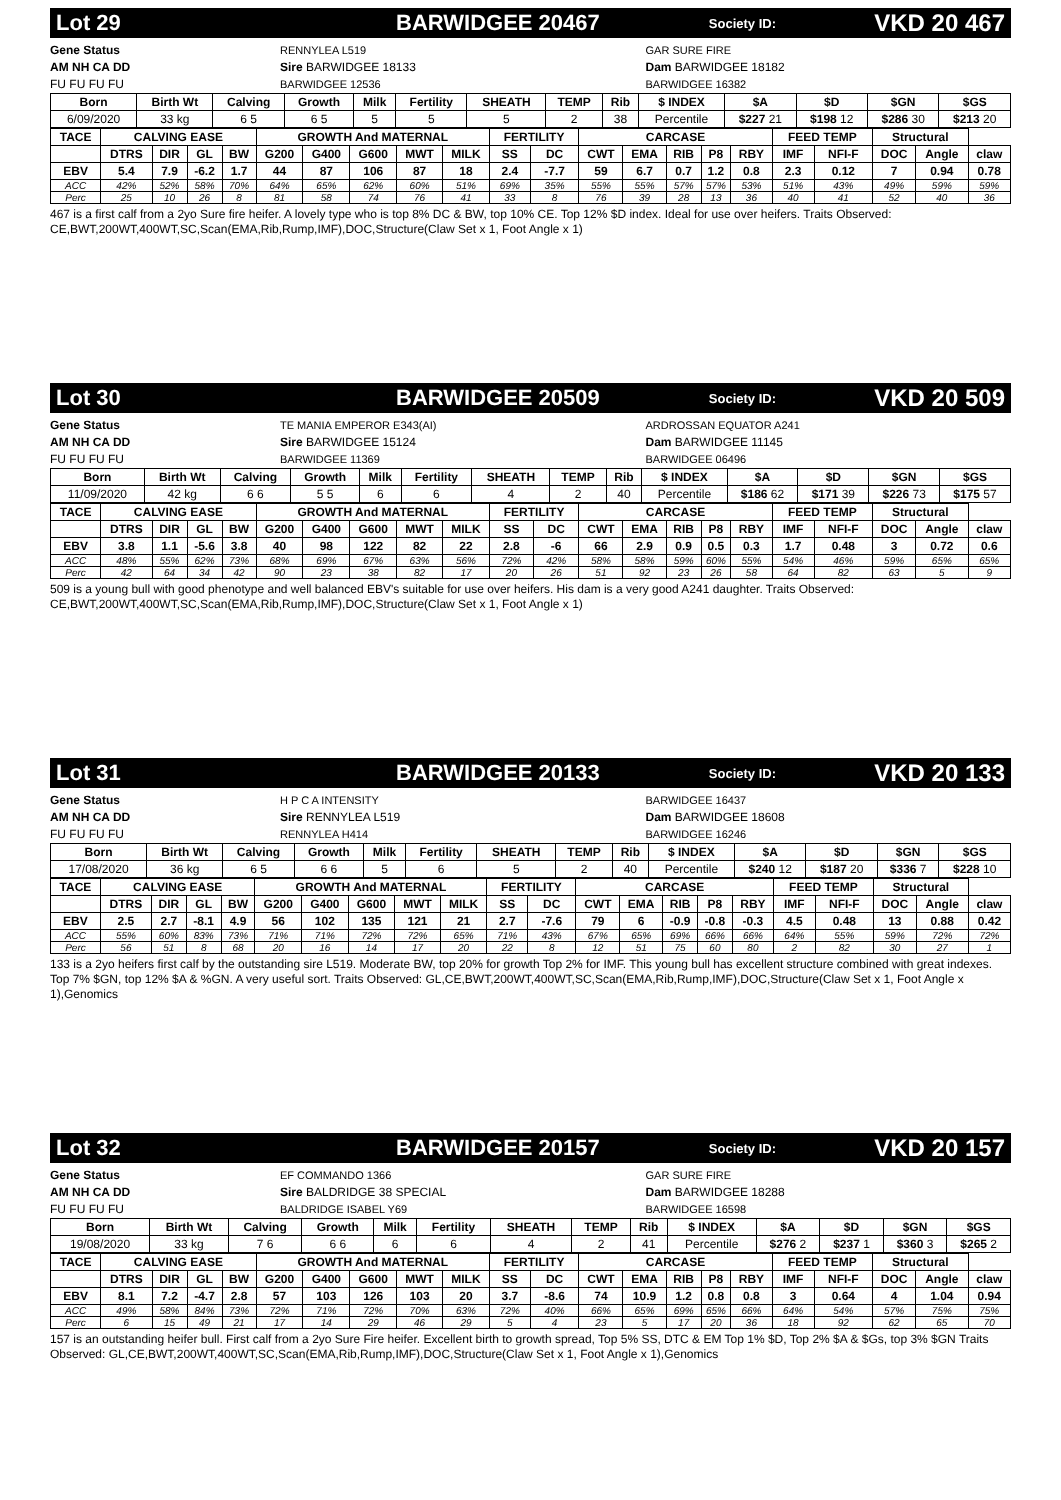Lot 29 BARWIDGEE 20467 Society ID: VKD 20 467
Gene Status
AM NH CA DD
FU FU FU FU
RENNYLEA L519
Sire BARWIDGEE 18133
BARWIDGEE 12536
GAR SURE FIRE
Dam BARWIDGEE 18182
BARWIDGEE 16382
| Born | Birth Wt | Calving | Growth | Milk | Fertility | SHEATH | TEMP | Rib | $ INDEX | $A | $D | $GN | $GS |
| --- | --- | --- | --- | --- | --- | --- | --- | --- | --- | --- | --- | --- | --- |
| 6/09/2020 | 33 kg | 6 5 | 6 5 | 5 | 5 | 5 | 2 | 38 | Percentile | $227 21 | $198 12 | $286 30 | $213 20 |
| TACE | CALVING EASE | | | | GROWTH And MATERNAL | | | | | FERTILITY | | CARCASE | | | | | FEED TEMP | | Structural | | |
| --- | --- | --- | --- | --- | --- | --- | --- | --- | --- | --- | --- | --- | --- | --- | --- | --- | --- | --- | --- | --- | --- |
| | DTRS | DIR | GL | BW | G200 | G400 | G600 | MWT | MILK | SS | DC | CWT | EMA | RIB | P8 | RBY | IMF | NFI-F | DOC | Angle | claw |
| EBV | 5.4 | 7.9 | -6.2 | 1.7 | 44 | 87 | 106 | 87 | 18 | 2.4 | -7.7 | 59 | 6.7 | 0.7 | 1.2 | 0.8 | 2.3 | 0.12 | 7 | 0.94 | 0.78 |
| ACC | 42% | 52% | 58% | 70% | 64% | 65% | 62% | 60% | 51% | 69% | 35% | 55% | 55% | 57% | 57% | 53% | 51% | 43% | 49% | 59% | 59% |
| Perc | 25 | 10 | 26 | 8 | 81 | 58 | 74 | 76 | 41 | 33 | 8 | 76 | 39 | 28 | 13 | 36 | 40 | 41 | 52 | 40 | 36 |
467 is a first calf from a 2yo Sure fire heifer. A lovely type who is top 8% DC & BW, top 10% CE. Top 12% $D index. Ideal for use over heifers. Traits Observed: CE,BWT,200WT,400WT,SC,Scan(EMA,Rib,Rump,IMF),DOC,Structure(Claw Set x 1, Foot Angle x 1)
Lot 30 BARWIDGEE 20509 Society ID: VKD 20 509
Gene Status
AM NH CA DD
FU FU FU FU
TE MANIA EMPEROR E343(AI)
Sire BARWIDGEE 15124
BARWIDGEE 11369
ARDROSSAN EQUATOR A241
Dam BARWIDGEE 11145
BARWIDGEE 06496
| Born | Birth Wt | Calving | Growth | Milk | Fertility | SHEATH | TEMP | Rib | $ INDEX | $A | $D | $GN | $GS |
| --- | --- | --- | --- | --- | --- | --- | --- | --- | --- | --- | --- | --- | --- |
| 11/09/2020 | 42 kg | 6 6 | 5 5 | 6 | 6 | 4 | 2 | 40 | Percentile | $186 62 | $171 39 | $226 73 | $175 57 |
| TACE | CALVING EASE | | | | GROWTH And MATERNAL | | | | | FERTILITY | | CARCASE | | | | | FEED TEMP | | Structural | | |
| --- | --- | --- | --- | --- | --- | --- | --- | --- | --- | --- | --- | --- | --- | --- | --- | --- | --- | --- | --- | --- | --- |
| | DTRS | DIR | GL | BW | G200 | G400 | G600 | MWT | MILK | SS | DC | CWT | EMA | RIB | P8 | RBY | IMF | NFI-F | DOC | Angle | claw |
| EBV | 3.8 | 1.1 | -5.6 | 3.8 | 40 | 98 | 122 | 82 | 22 | 2.8 | -6 | 66 | 2.9 | 0.9 | 0.5 | 0.3 | 1.7 | 0.48 | 3 | 0.72 | 0.6 |
| ACC | 48% | 55% | 62% | 73% | 68% | 69% | 67% | 63% | 56% | 72% | 42% | 58% | 58% | 59% | 60% | 55% | 54% | 46% | 59% | 65% | 65% |
| Perc | 42 | 64 | 34 | 42 | 90 | 23 | 38 | 82 | 17 | 20 | 26 | 51 | 92 | 23 | 26 | 58 | 64 | 82 | 63 | 5 | 9 |
509 is a young bull with good phenotype and well balanced EBV's suitable for use over heifers. His dam is a very good A241 daughter. Traits Observed: CE,BWT,200WT,400WT,SC,Scan(EMA,Rib,Rump,IMF),DOC,Structure(Claw Set x 1, Foot Angle x 1)
Lot 31 BARWIDGEE 20133 Society ID: VKD 20 133
Gene Status
AM NH CA DD
FU FU FU FU
H P C A INTENSITY
Sire RENNYLEA L519
RENNYLEA H414
BARWIDGEE 16437
Dam BARWIDGEE 18608
BARWIDGEE 16246
| Born | Birth Wt | Calving | Growth | Milk | Fertility | SHEATH | TEMP | Rib | $ INDEX | $A | $D | $GN | $GS |
| --- | --- | --- | --- | --- | --- | --- | --- | --- | --- | --- | --- | --- | --- |
| 17/08/2020 | 36 kg | 6 5 | 6 6 | 5 | 6 | 5 | 2 | 40 | Percentile | $240 12 | $187 20 | $336 7 | $228 10 |
| TACE | CALVING EASE | | | | GROWTH And MATERNAL | | | | | FERTILITY | | CARCASE | | | | | FEED TEMP | | Structural | | |
| --- | --- | --- | --- | --- | --- | --- | --- | --- | --- | --- | --- | --- | --- | --- | --- | --- | --- | --- | --- | --- | --- |
| | DTRS | DIR | GL | BW | G200 | G400 | G600 | MWT | MILK | SS | DC | CWT | EMA | RIB | P8 | RBY | IMF | NFI-F | DOC | Angle | claw |
| EBV | 2.5 | 2.7 | -8.1 | 4.9 | 56 | 102 | 135 | 121 | 21 | 2.7 | -7.6 | 79 | 6 | -0.9 | -0.8 | -0.3 | 4.5 | 0.48 | 13 | 0.88 | 0.42 |
| ACC | 55% | 60% | 83% | 73% | 71% | 71% | 72% | 72% | 65% | 71% | 43% | 67% | 65% | 69% | 66% | 66% | 64% | 55% | 59% | 72% | 72% |
| Perc | 56 | 51 | 8 | 68 | 20 | 16 | 14 | 17 | 20 | 22 | 8 | 12 | 51 | 75 | 60 | 80 | 2 | 82 | 30 | 27 | 1 |
133 is a 2yo heifers first calf by the outstanding sire L519. Moderate BW, top 20% for growth Top 2% for IMF. This young bull has excellent structure combined with great indexes. Top 7% $GN, top 12% $A & %GN. A very useful sort. Traits Observed: GL,CE,BWT,200WT,400WT,SC,Scan(EMA,Rib,Rump,IMF),DOC,Structure(Claw Set x 1, Foot Angle x 1),Genomics
Lot 32 BARWIDGEE 20157 Society ID: VKD 20 157
Gene Status
AM NH CA DD
FU FU FU FU
EF COMMANDO 1366
Sire BALDRIDGE 38 SPECIAL
BALDRIDGE ISABEL Y69
GAR SURE FIRE
Dam BARWIDGEE 18288
BARWIDGEE 16598
| Born | Birth Wt | Calving | Growth | Milk | Fertility | SHEATH | TEMP | Rib | $ INDEX | $A | $D | $GN | $GS |
| --- | --- | --- | --- | --- | --- | --- | --- | --- | --- | --- | --- | --- | --- |
| 19/08/2020 | 33 kg | 7 6 | 6 6 | 6 | 6 | 4 | 2 | 41 | Percentile | $276 2 | $237 1 | $360 3 | $265 2 |
| TACE | CALVING EASE | | | | GROWTH And MATERNAL | | | | | FERTILITY | | CARCASE | | | | | FEED TEMP | | Structural | | |
| --- | --- | --- | --- | --- | --- | --- | --- | --- | --- | --- | --- | --- | --- | --- | --- | --- | --- | --- | --- | --- | --- |
| | DTRS | DIR | GL | BW | G200 | G400 | G600 | MWT | MILK | SS | DC | CWT | EMA | RIB | P8 | RBY | IMF | NFI-F | DOC | Angle | claw |
| EBV | 8.1 | 7.2 | -4.7 | 2.8 | 57 | 103 | 126 | 103 | 20 | 3.7 | -8.6 | 74 | 10.9 | 1.2 | 0.8 | 0.8 | 3 | 0.64 | 4 | 1.04 | 0.94 |
| ACC | 49% | 58% | 84% | 73% | 72% | 71% | 72% | 70% | 63% | 72% | 40% | 66% | 65% | 69% | 65% | 66% | 64% | 54% | 57% | 75% | 75% |
| Perc | 6 | 15 | 49 | 21 | 17 | 14 | 29 | 46 | 29 | 5 | 4 | 23 | 5 | 17 | 20 | 36 | 18 | 92 | 62 | 65 | 70 |
157 is an outstanding heifer bull. First calf from a 2yo Sure Fire heifer. Excellent birth to growth spread, Top 5% SS, DTC & EM Top 1% $D, Top 2% $A & $Gs, top 3% $GN Traits Observed: GL,CE,BWT,200WT,400WT,SC,Scan(EMA,Rib,Rump,IMF),DOC,Structure(Claw Set x 1, Foot Angle x 1),Genomics